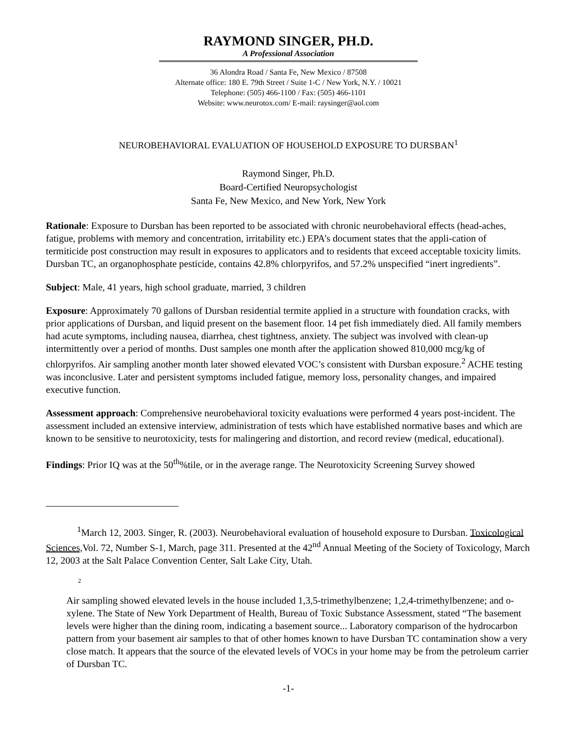RAYMOND SINGER, PH.D.
A Professional Association
36 Alondra Road / Santa Fe, New Mexico / 87508
Alternate office: 180 E. 79th Street / Suite 1-C / New York, N.Y. / 10021
Telephone: (505) 466-1100 / Fax: (505) 466-1101
Website: www.neurotox.com/ E-mail: raysinger@aol.com
NEUROBEHAVIORAL EVALUATION OF HOUSEHOLD EXPOSURE TO DURSBAN<sup>1</sup>
Raymond Singer, Ph.D.
Board-Certified Neuropsychologist
Santa Fe, New Mexico, and New York, New York
Rationale: Exposure to Dursban has been reported to be associated with chronic neurobehavioral effects (head-aches, fatigue, problems with memory and concentration, irritability etc.) EPA’s document states that the appli-cation of termiticide post construction may result in exposures to applicators and to residents that exceed acceptable toxicity limits. Dursban TC, an organophosphate pesticide, contains 42.8% chlorpyrifos, and 57.2% unspecified “inert ingredients”.
Subject: Male, 41 years, high school graduate, married, 3 children
Exposure: Approximately 70 gallons of Dursban residential termite applied in a structure with foundation cracks, with prior applications of Dursban, and liquid present on the basement floor. 14 pet fish immediately died. All family members had acute symptoms, including nausea, diarrhea, chest tightness, anxiety. The subject was involved with clean-up intermittently over a period of months. Dust samples one month after the application showed 810,000 mcg/kg of chlorpyrifos. Air sampling another month later showed elevated VOC’s consistent with Dursban exposure.<sup>2</sup> ACHE testing was inconclusive. Later and persistent symptoms included fatigue, memory loss, personality changes, and impaired executive function.
Assessment approach: Comprehensive neurobehavioral toxicity evaluations were performed 4 years post-incident. The assessment included an extensive interview, administration of tests which have established normative bases and which are known to be sensitive to neurotoxicity, tests for malingering and distortion, and record review (medical, educational).
Findings: Prior IQ was at the 50<sup>th</sup>%tile, or in the average range. The Neurotoxicity Screening Survey showed
<sup>1</sup> March 12, 2003. Singer, R. (2003). Neurobehavioral evaluation of household exposure to Dursban. Toxicological Sciences, Vol. 72, Number S-1, March, page 311. Presented at the 42<sup>nd</sup> Annual Meeting of the Society of Toxicology, March 12, 2003 at the Salt Palace Convention Center, Salt Lake City, Utah.
2
Air sampling showed elevated levels in the house included 1,3,5-trimethylbenzene; 1,2,4-trimethylbenzene; and o-xylene. The State of New York Department of Health, Bureau of Toxic Substance Assessment, stated “The basement levels were higher than the dining room, indicating a basement source... Laboratory comparison of the hydrocarbon pattern from your basement air samples to that of other homes known to have Dursban TC contamination show a very close match. It appears that the source of the elevated levels of VOCs in your home may be from the petroleum carrier of Dursban TC.
-1-